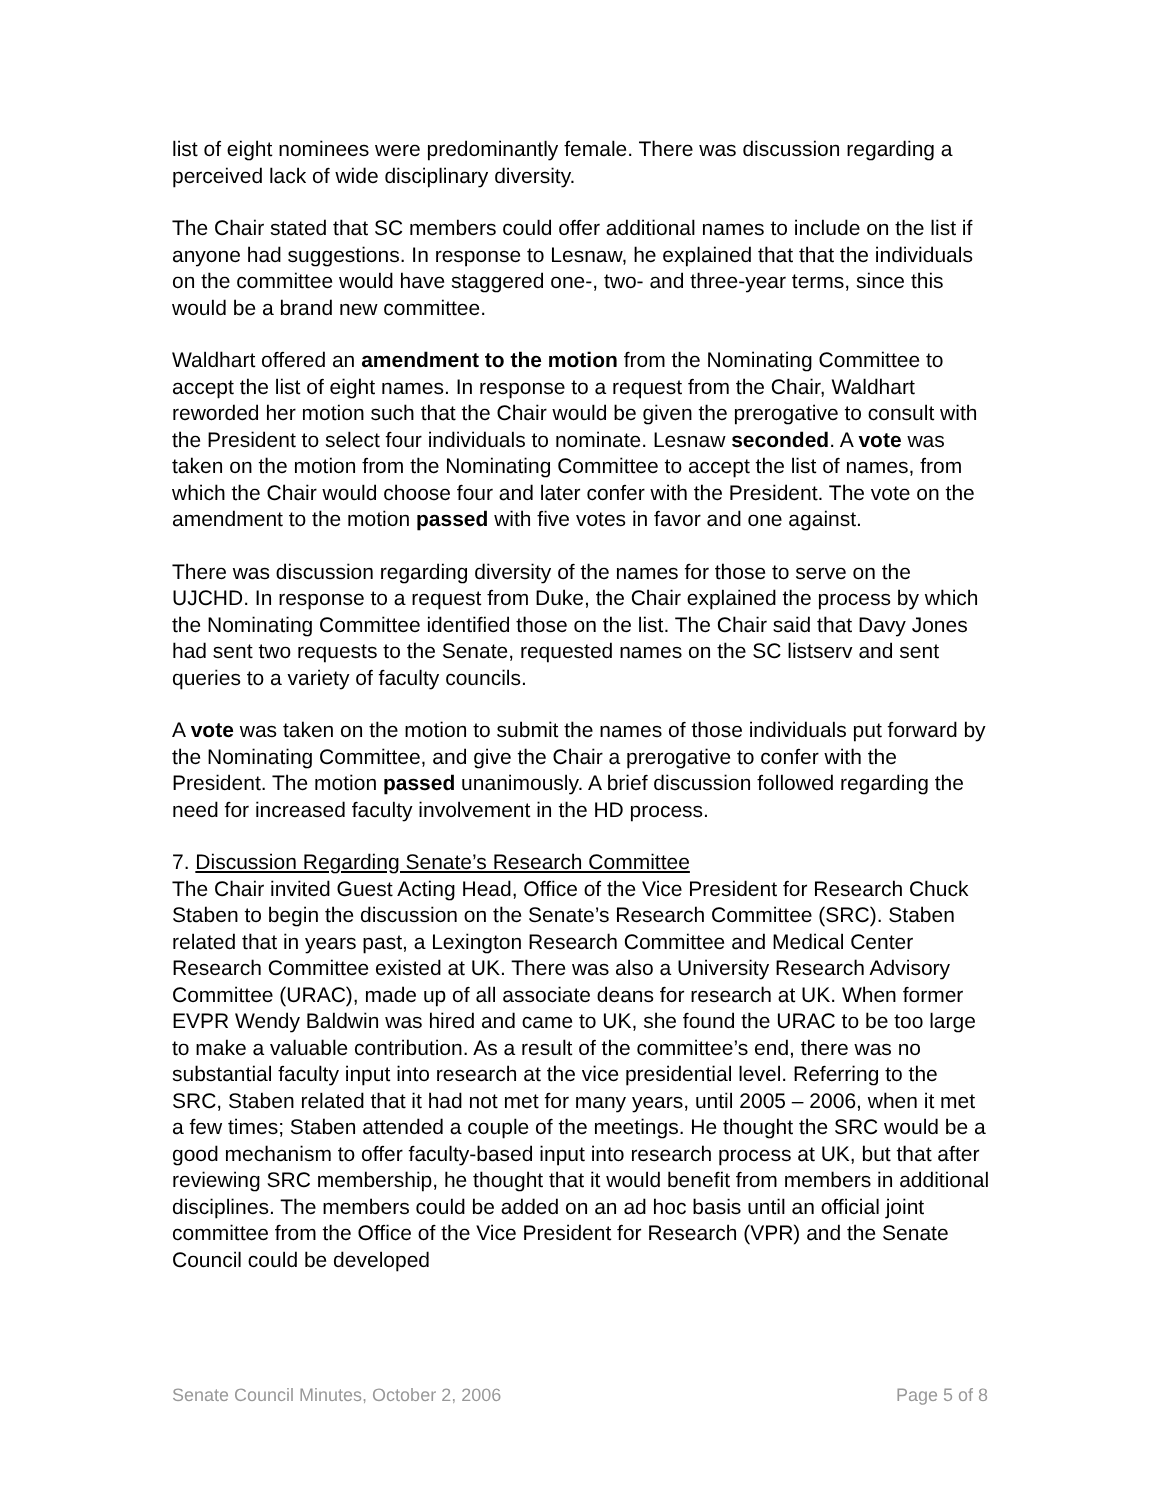list of eight nominees were predominantly female. There was discussion regarding a perceived lack of wide disciplinary diversity.
The Chair stated that SC members could offer additional names to include on the list if anyone had suggestions. In response to Lesnaw, he explained that that the individuals on the committee would have staggered one-, two- and three-year terms, since this would be a brand new committee.
Waldhart offered an amendment to the motion from the Nominating Committee to accept the list of eight names. In response to a request from the Chair, Waldhart reworded her motion such that the Chair would be given the prerogative to consult with the President to select four individuals to nominate. Lesnaw seconded. A vote was taken on the motion from the Nominating Committee to accept the list of names, from which the Chair would choose four and later confer with the President. The vote on the amendment to the motion passed with five votes in favor and one against.
There was discussion regarding diversity of the names for those to serve on the UJCHD. In response to a request from Duke, the Chair explained the process by which the Nominating Committee identified those on the list. The Chair said that Davy Jones had sent two requests to the Senate, requested names on the SC listserv and sent queries to a variety of faculty councils.
A vote was taken on the motion to submit the names of those individuals put forward by the Nominating Committee, and give the Chair a prerogative to confer with the President. The motion passed unanimously. A brief discussion followed regarding the need for increased faculty involvement in the HD process.
7. Discussion Regarding Senate’s Research Committee
The Chair invited Guest Acting Head, Office of the Vice President for Research Chuck Staben to begin the discussion on the Senate’s Research Committee (SRC). Staben related that in years past, a Lexington Research Committee and Medical Center Research Committee existed at UK. There was also a University Research Advisory Committee (URAC), made up of all associate deans for research at UK. When former EVPR Wendy Baldwin was hired and came to UK, she found the URAC to be too large to make a valuable contribution. As a result of the committee’s end, there was no substantial faculty input into research at the vice presidential level. Referring to the SRC, Staben related that it had not met for many years, until 2005 – 2006, when it met a few times; Staben attended a couple of the meetings. He thought the SRC would be a good mechanism to offer faculty-based input into research process at UK, but that after reviewing SRC membership, he thought that it would benefit from members in additional disciplines. The members could be added on an ad hoc basis until an official joint committee from the Office of the Vice President for Research (VPR) and the Senate Council could be developed
Senate Council Minutes, October 2, 2006 Page 5 of 8